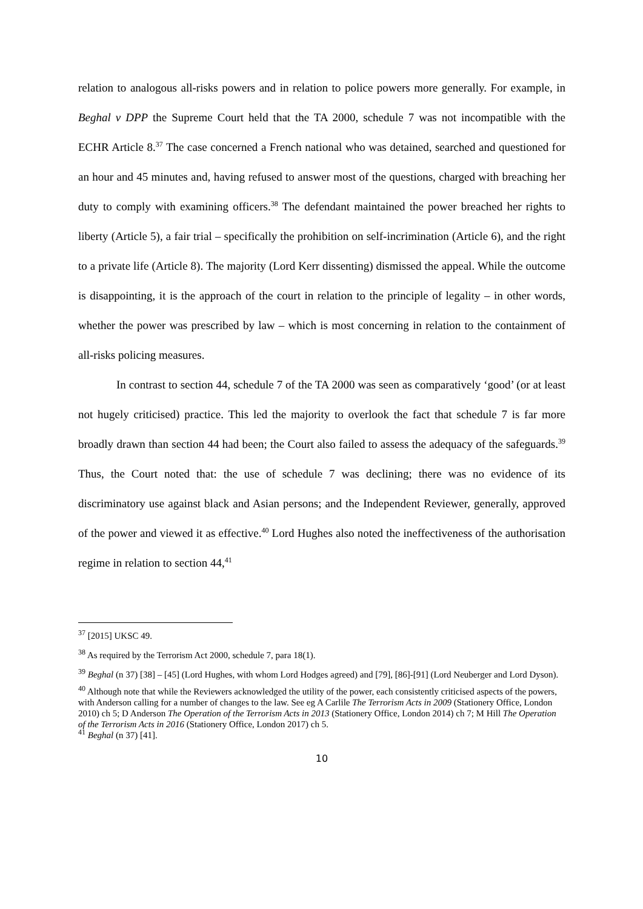relation to analogous all-risks powers and in relation to police powers more generally. For example, in Beghal v DPP the Supreme Court held that the TA 2000, schedule 7 was not incompatible with the ECHR Article 8.<sup>37</sup> The case concerned a French national who was detained, searched and questioned for an hour and 45 minutes and, having refused to answer most of the questions, charged with breaching her duty to comply with examining officers.<sup>38</sup> The defendant maintained the power breached her rights to liberty (Article 5), a fair trial – specifically the prohibition on self-incrimination (Article 6), and the right to a private life (Article 8). The majority (Lord Kerr dissenting) dismissed the appeal. While the outcome is disappointing, it is the approach of the court in relation to the principle of legality – in other words, whether the power was prescribed by law – which is most concerning in relation to the containment of all-risks policing measures.
In contrast to section 44, schedule 7 of the TA 2000 was seen as comparatively ‘good’ (or at least not hugely criticised) practice. This led the majority to overlook the fact that schedule 7 is far more broadly drawn than section 44 had been; the Court also failed to assess the adequacy of the safeguards.<sup>39</sup> Thus, the Court noted that: the use of schedule 7 was declining; there was no evidence of its discriminatory use against black and Asian persons; and the Independent Reviewer, generally, approved of the power and viewed it as effective.<sup>40</sup> Lord Hughes also noted the ineffectiveness of the authorisation regime in relation to section 44,<sup>41</sup>
<sup>37</sup> [2015] UKSC 49.
<sup>38</sup> As required by the Terrorism Act 2000, schedule 7, para 18(1).
<sup>39</sup> Beghal (n 37) [38] – [45] (Lord Hughes, with whom Lord Hodges agreed) and [79], [86]-[91] (Lord Neuberger and Lord Dyson).
<sup>40</sup> Although note that while the Reviewers acknowledged the utility of the power, each consistently criticised aspects of the powers, with Anderson calling for a number of changes to the law. See eg A Carlile The Terrorism Acts in 2009 (Stationery Office, London 2010) ch 5; D Anderson The Operation of the Terrorism Acts in 2013 (Stationery Office, London 2014) ch 7; M Hill The Operation of the Terrorism Acts in 2016 (Stationery Office, London 2017) ch 5.
<sup>41</sup> Beghal (n 37) [41].
10